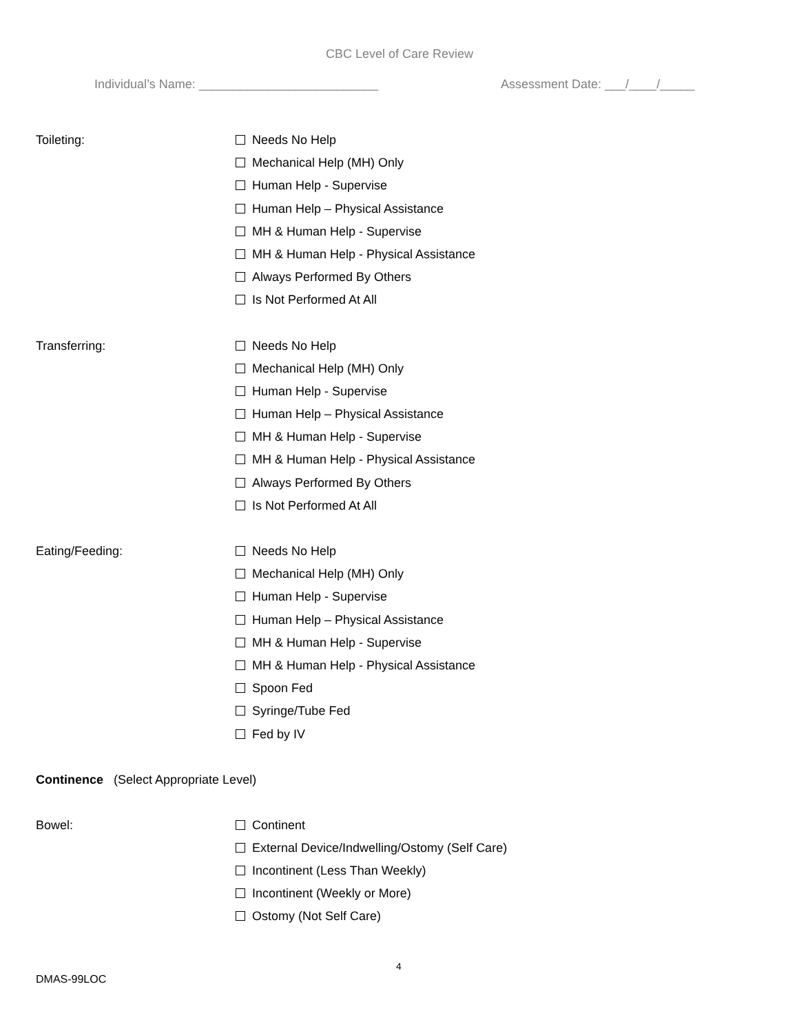CBC Level of Care Review
Individual’s Name: __________________________ Assessment Date: ___/____/_____
Toileting:
Needs No Help
Mechanical Help (MH) Only
Human Help - Supervise
Human Help – Physical Assistance
MH & Human Help - Supervise
MH & Human Help - Physical Assistance
Always Performed By Others
Is Not Performed At All
Transferring:
Needs No Help
Mechanical Help (MH) Only
Human Help - Supervise
Human Help – Physical Assistance
MH & Human Help - Supervise
MH & Human Help - Physical Assistance
Always Performed By Others
Is Not Performed At All
Eating/Feeding:
Needs No Help
Mechanical Help (MH) Only
Human Help - Supervise
Human Help – Physical Assistance
MH & Human Help - Supervise
MH & Human Help - Physical Assistance
Spoon Fed
Syringe/Tube Fed
Fed by IV
Continence (Select Appropriate Level)
Bowel:
Continent
External Device/Indwelling/Ostomy (Self Care)
Incontinent (Less Than Weekly)
Incontinent (Weekly or More)
Ostomy (Not Self Care)
4
DMAS-99LOC